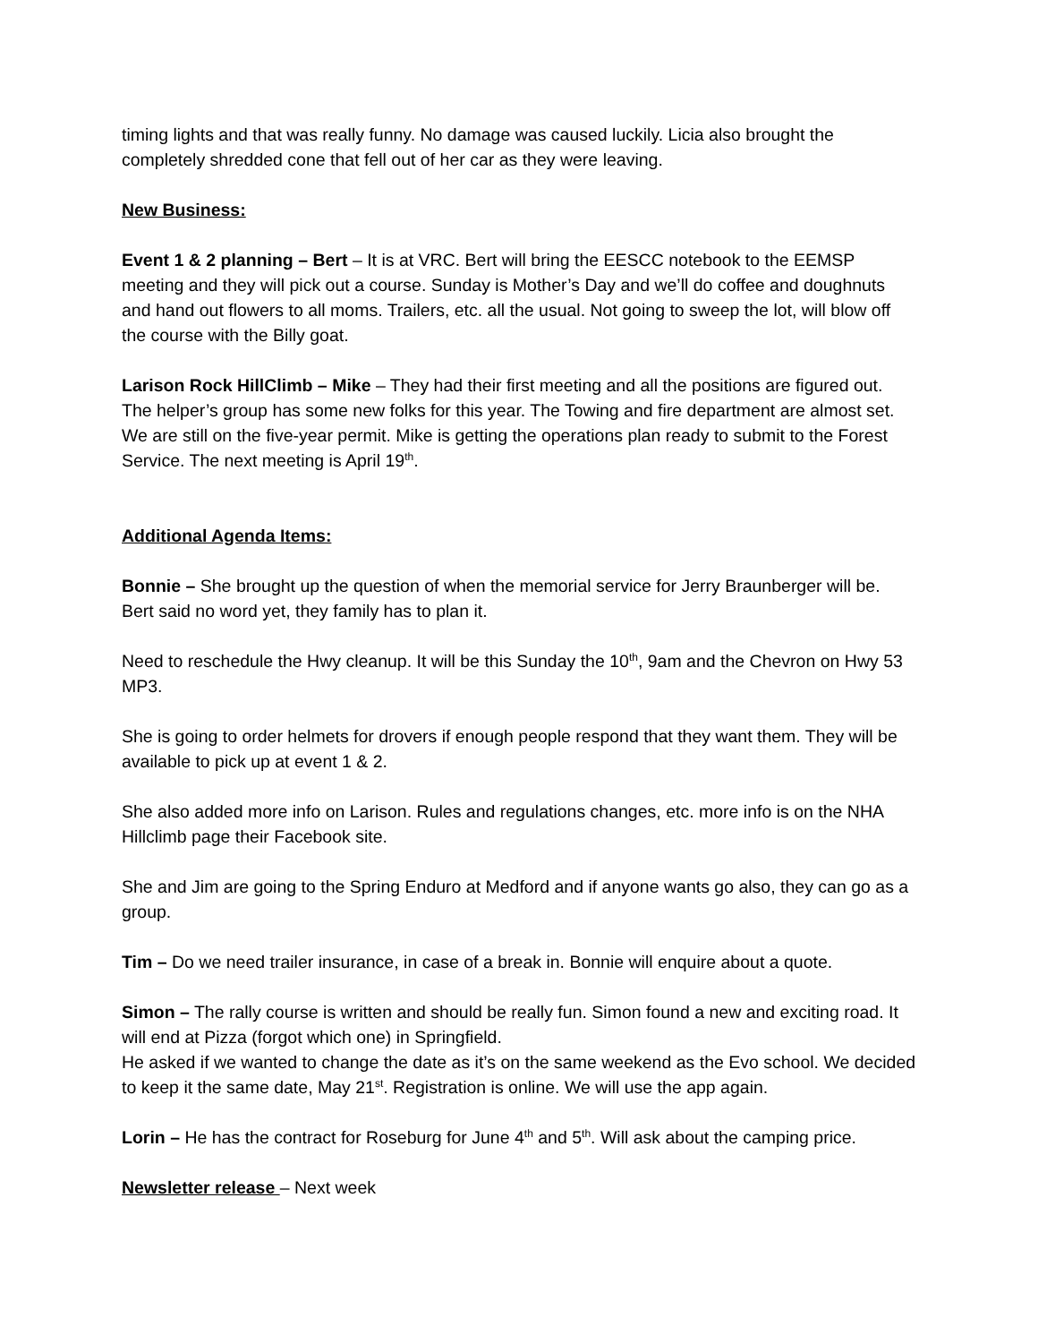timing lights and that was really funny. No damage was caused luckily. Licia also brought the completely shredded cone that fell out of her car as they were leaving.
New Business:
Event 1 & 2 planning – Bert – It is at VRC. Bert will bring the EESCC notebook to the EEMSP meeting and they will pick out a course. Sunday is Mother’s Day and we’ll do coffee and doughnuts and hand out flowers to all moms. Trailers, etc. all the usual. Not going to sweep the lot, will blow off the course with the Billy goat.
Larison Rock HillClimb – Mike – They had their first meeting and all the positions are figured out. The helper’s group has some new folks for this year. The Towing and fire department are almost set. We are still on the five-year permit. Mike is getting the operations plan ready to submit to the Forest Service. The next meeting is April 19<sup>th</sup>.
Additional Agenda Items:
Bonnie – She brought up the question of when the memorial service for Jerry Braunberger will be. Bert said no word yet, they family has to plan it.
Need to reschedule the Hwy cleanup. It will be this Sunday the 10<sup>th</sup>, 9am and the Chevron on Hwy 53 MP3.
She is going to order helmets for drovers if enough people respond that they want them. They will be available to pick up at event 1 & 2.
She also added more info on Larison. Rules and regulations changes, etc. more info is on the NHA Hillclimb page their Facebook site.
She and Jim are going to the Spring Enduro at Medford and if anyone wants go also, they can go as a group.
Tim – Do we need trailer insurance, in case of a break in. Bonnie will enquire about a quote.
Simon – The rally course is written and should be really fun. Simon found a new and exciting road. It will end at Pizza (forgot which one) in Springfield.
He asked if we wanted to change the date as it’s on the same weekend as the Evo school. We decided to keep it the same date, May 21<sup>st</sup>. Registration is online. We will use the app again.
Lorin – He has the contract for Roseburg for June 4<sup>th</sup> and 5<sup>th</sup>. Will ask about the camping price.
Newsletter release – Next week